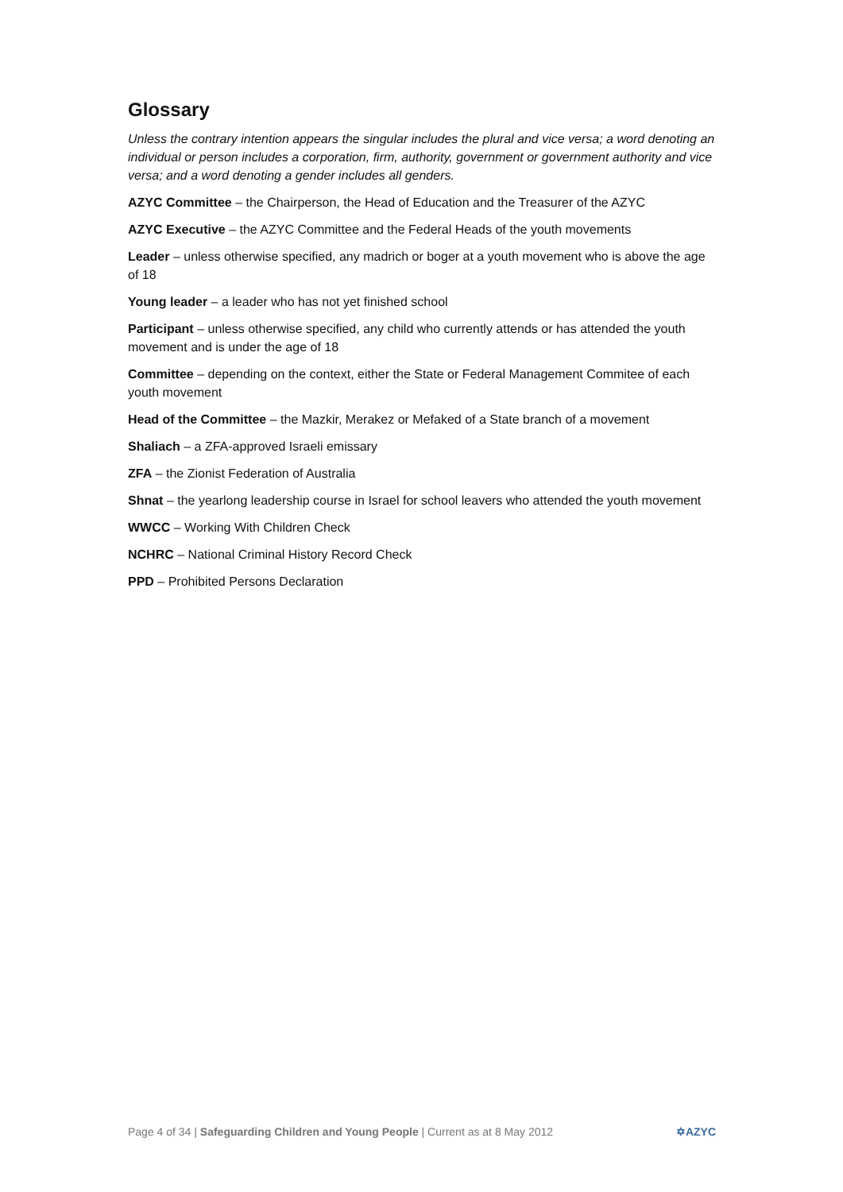Glossary
Unless the contrary intention appears the singular includes the plural and vice versa; a word denoting an individual or person includes a corporation, firm, authority, government or government authority and vice versa; and a word denoting a gender includes all genders.
AZYC Committee – the Chairperson, the Head of Education and the Treasurer of the AZYC
AZYC Executive – the AZYC Committee and the Federal Heads of the youth movements
Leader – unless otherwise specified, any madrich or boger at a youth movement who is above the age of 18
Young leader – a leader who has not yet finished school
Participant – unless otherwise specified, any child who currently attends or has attended the youth movement and is under the age of 18
Committee – depending on the context, either the State or Federal Management Commitee of each youth movement
Head of the Committee – the Mazkir, Merakez or Mefaked of a State branch of a movement
Shaliach – a ZFA-approved Israeli emissary
ZFA – the Zionist Federation of Australia
Shnat – the yearlong leadership course in Israel for school leavers who attended the youth movement
WWCC – Working With Children Check
NCHRC – National Criminal History Record Check
PPD – Prohibited Persons Declaration
Page 4 of 34 | Safeguarding Children and Young People | Current as at 8 May 2012 ✡AZYC